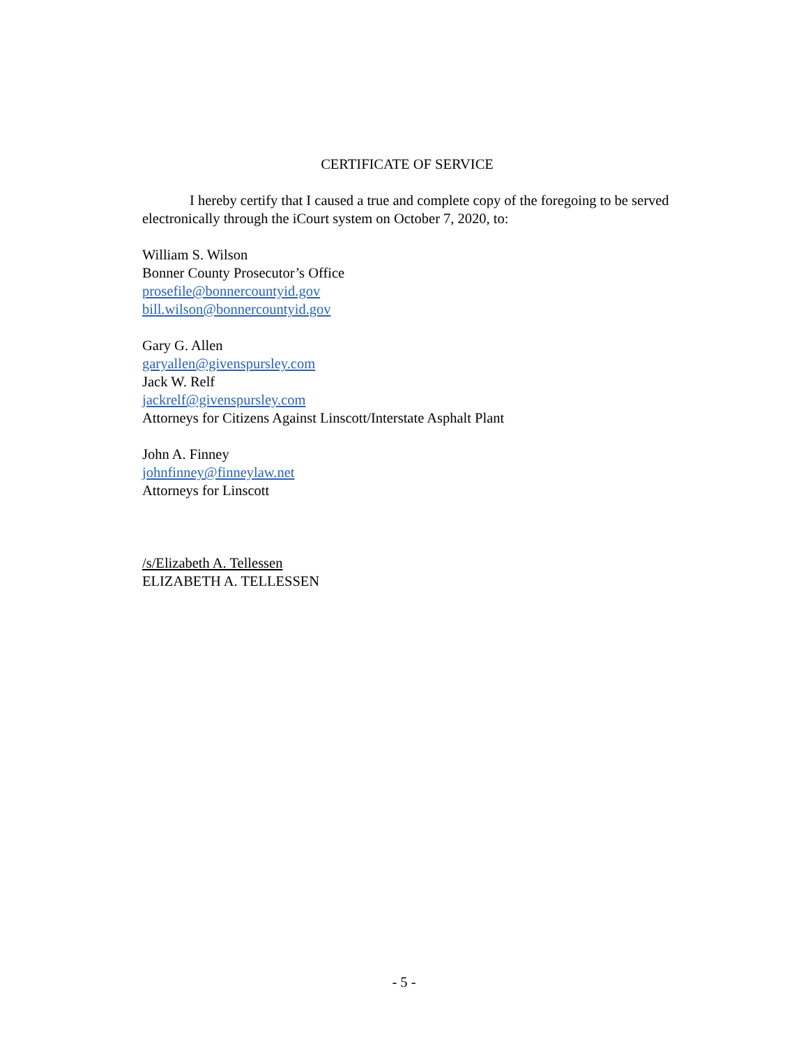CERTIFICATE OF SERVICE
I hereby certify that I caused a true and complete copy of the foregoing to be served electronically through the iCourt system on October 7, 2020, to:
William S. Wilson
Bonner County Prosecutor’s Office
prosefile@bonnercountyid.gov
bill.wilson@bonnercountyid.gov
Gary G. Allen
garyallen@givenspursley.com
Jack W. Relf
jackrelf@givenspursley.com
Attorneys for Citizens Against Linscott/Interstate Asphalt Plant
John A. Finney
johnfinney@finneylaw.net
Attorneys for Linscott
/s/Elizabeth A. Tellessen
ELIZABETH A. TELLESSEN
- 5 -